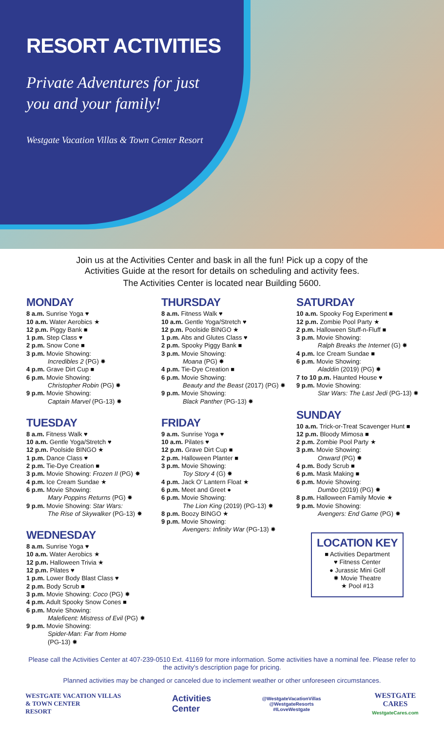RESORT ACTIVITIES
Private Adventures for just you and your family!
Westgate Vacation Villas & Town Center Resort
Join us at the Activities Center and bask in all the fun! Pick up a copy of the
Activities Guide at the resort for details on scheduling and activity fees.
The Activities Center is located near Building 5600.
MONDAY
8 a.m. Sunrise Yoga ♥
10 a.m. Water Aerobics ★
12 p.m. Piggy Bank ■
1 p.m. Step Class ♥
2 p.m. Snow Cone ■
3 p.m. Movie Showing:
Incredibles 2 (PG) ✸
4 p.m. Grave Dirt Cup ■
6 p.m. Movie Showing:
Christopher Robin (PG) ✸
9 p.m. Movie Showing:
Captain Marvel (PG-13) ✸
TUESDAY
8 a.m. Fitness Walk ♥
10 a.m. Gentle Yoga/Stretch ♥
12 p.m. Poolside BINGO ★
1 p.m. Dance Class ♥
2 p.m. Tie-Dye Creation ■
3 p.m. Movie Showing: Frozen II (PG) ✸
4 p.m. Ice Cream Sundae ★
6 p.m. Movie Showing:
Mary Poppins Returns (PG) ✸
9 p.m. Movie Showing: Star Wars:
The Rise of Skywalker (PG-13) ✸
WEDNESDAY
8 a.m. Sunrise Yoga ♥
10 a.m. Water Aerobics ★
12 p.m. Halloween Trivia ★
12 p.m. Pilates ♥
1 p.m. Lower Body Blast Class ♥
2 p.m. Body Scrub ■
3 p.m. Movie Showing: Coco (PG) ✸
4 p.m. Adult Spooky Snow Cones ■
6 p.m. Movie Showing:
Maleficent: Mistress of Evil (PG) ✸
9 p.m. Movie Showing:
Spider-Man: Far from Home
(PG-13) ✸
THURSDAY
8 a.m. Fitness Walk ♥
10 a.m. Gentle Yoga/Stretch ♥
12 p.m. Poolside BINGO ★
1 p.m. Abs and Glutes Class ♥
2 p.m. Spooky Piggy Bank ■
3 p.m. Movie Showing:
Moana (PG) ✸
4 p.m. Tie-Dye Creation ■
6 p.m. Movie Showing:
Beauty and the Beast (2017) (PG) ✸
9 p.m. Movie Showing:
Black Panther (PG-13) ✸
FRIDAY
9 a.m. Sunrise Yoga ♥
10 a.m. Pilates ♥
12 p.m. Grave Dirt Cup ■
2 p.m. Halloween Planter ■
3 p.m. Movie Showing:
Toy Story 4 (G) ✸
4 p.m. Jack O' Lantern Float ★
6 p.m. Meet and Greet ●
6 p.m. Movie Showing:
The Lion King (2019) (PG-13) ✸
8 p.m. Boozy BINGO ★
9 p.m. Movie Showing:
Avengers: Infinity War (PG-13) ✸
SATURDAY
10 a.m. Spooky Fog Experiment ■
12 p.m. Zombie Pool Party ★
2 p.m. Halloween Stuff-n-Fluff ■
3 p.m. Movie Showing:
Ralph Breaks the Internet (G) ✸
4 p.m. Ice Cream Sundae ■
6 p.m. Movie Showing:
Aladdin (2019) (PG) ✸
7 to 10 p.m. Haunted House ♥
9 p.m. Movie Showing:
Star Wars: The Last Jedi (PG-13) ✸
SUNDAY
10 a.m. Trick-or-Treat Scavenger Hunt ■
12 p.m. Bloody Mimosa ■
2 p.m. Zombie Pool Party ★
3 p.m. Movie Showing:
Onward (PG) ✸
4 p.m. Body Scrub ■
6 p.m. Mask Making ■
6 p.m. Movie Showing:
Dumbo (2019) (PG) ✸
8 p.m. Halloween Family Movie ★
9 p.m. Movie Showing:
Avengers: End Game (PG) ✸
LOCATION KEY
■ Activities Department
♥ Fitness Center
● Jurassic Mini Golf
✸ Movie Theatre
★ Pool #13
Please call the Activities Center at 407-239-0510 Ext. 41169 for more information. Some activities have a nominal fee. Please refer to the activity's description page for pricing.
Planned activities may be changed or canceled due to inclement weather or other unforeseen circumstances.
WESTGATE VACATION VILLAS
& TOWN CENTER
RESORT
Activities
Center
@WestgateVacationVillas
@WestgateResorts
#ILoveWestgate
WESTGATE
CARES
WestgateCares.com